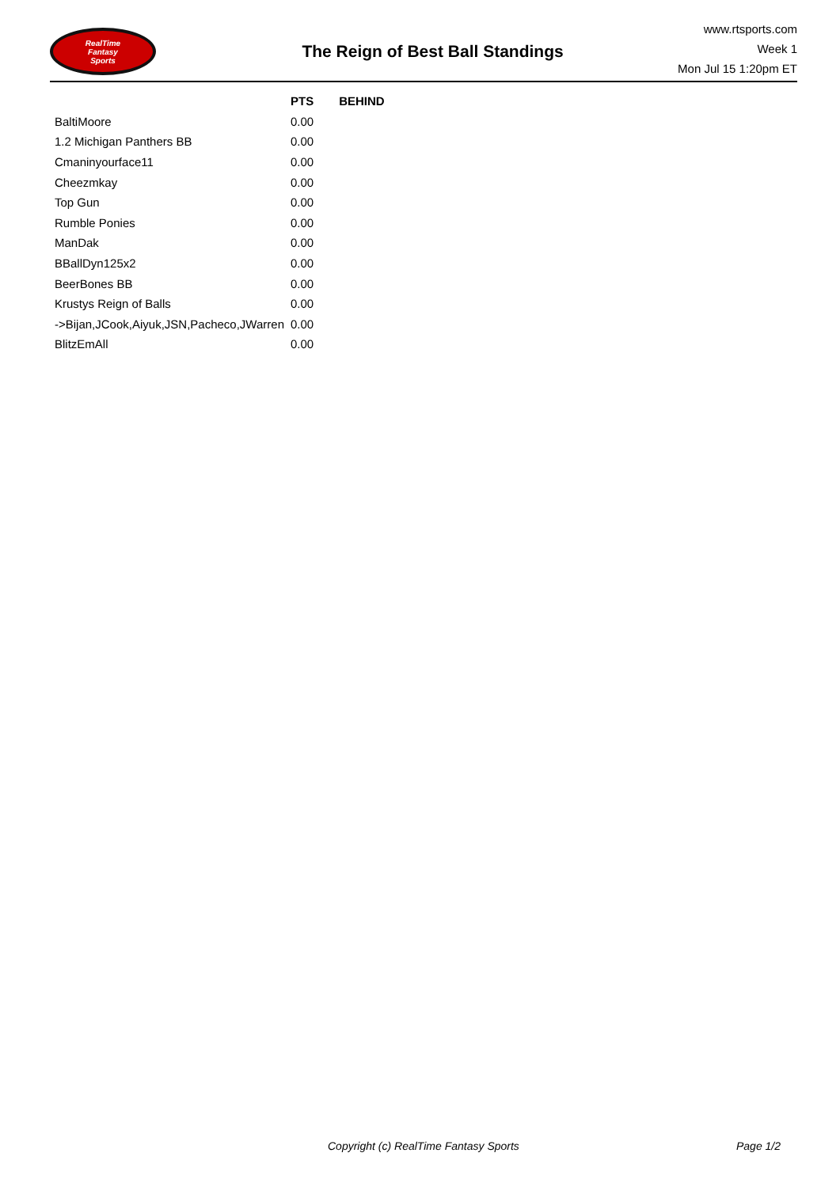RealTime
Fantasy
Sports
The Reign of Best Ball Standings
www.rtsports.com
Week 1
Mon Jul 15 1:20pm ET
| | PTS | BEHIND |
| --- | --- | --- |
| BaltiMoore | 0.00 | |
| 1.2 Michigan Panthers BB | 0.00 | |
| Cmaninyourface11 | 0.00 | |
| Cheezmkay | 0.00 | |
| Top Gun | 0.00 | |
| Rumble Ponies | 0.00 | |
| ManDak | 0.00 | |
| BBallDyn125x2 | 0.00 | |
| BeerBones BB | 0.00 | |
| Krustys Reign of Balls | 0.00 | |
| ->Bijan,JCook,Aiyuk,JSN,Pacheco,JWarren | 0.00 | |
| BlitzEmAll | 0.00 | |
Copyright (c) RealTime Fantasy Sports Page 1/2